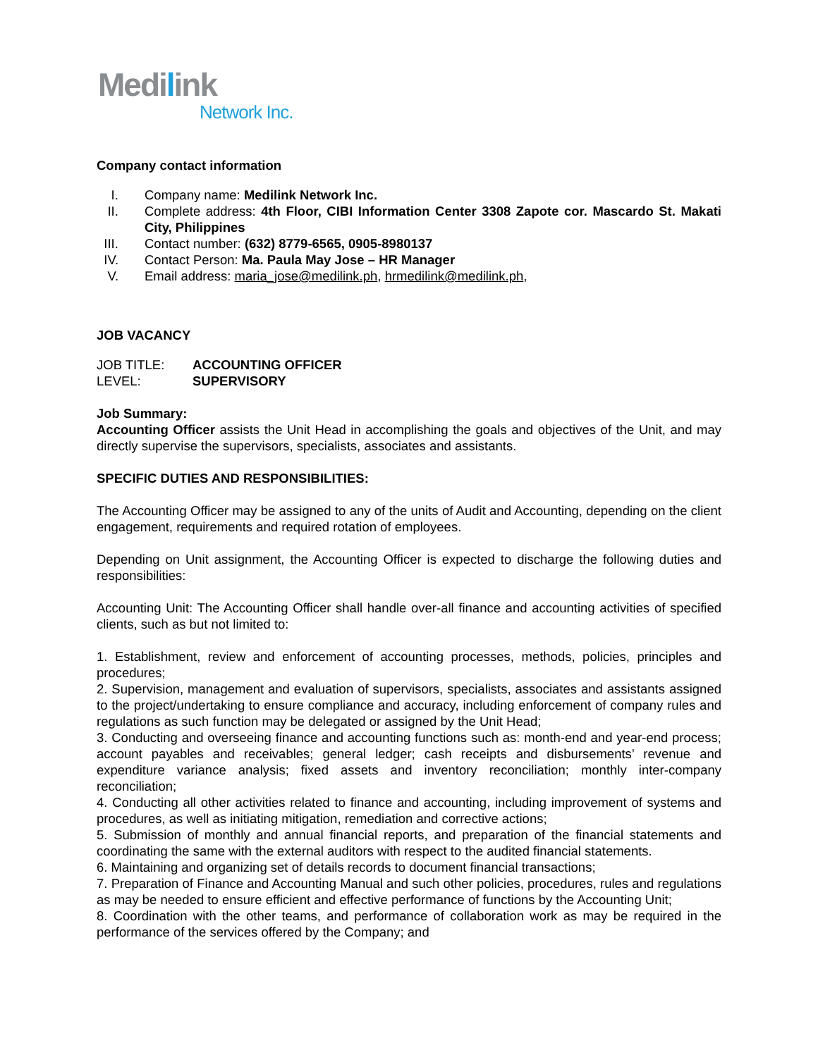Medilink
Network Inc.
Company contact information
I. Company name: Medilink Network Inc.
II. Complete address: 4th Floor, CIBI Information Center 3308 Zapote cor. Mascardo St. Makati City, Philippines
III. Contact number: (632) 8779-6565, 0905-8980137
IV. Contact Person: Ma. Paula May Jose – HR Manager
V. Email address: maria_jose@medilink.ph, hrmedilink@medilink.ph,
JOB VACANCY
JOB TITLE: ACCOUNTING OFFICER
LEVEL: SUPERVISORY
Job Summary:
Accounting Officer assists the Unit Head in accomplishing the goals and objectives of the Unit, and may directly supervise the supervisors, specialists, associates and assistants.
SPECIFIC DUTIES AND RESPONSIBILITIES:
The Accounting Officer may be assigned to any of the units of Audit and Accounting, depending on the client engagement, requirements and required rotation of employees.
Depending on Unit assignment, the Accounting Officer is expected to discharge the following duties and responsibilities:
Accounting Unit: The Accounting Officer shall handle over-all finance and accounting activities of specified clients, such as but not limited to:
1. Establishment, review and enforcement of accounting processes, methods, policies, principles and procedures;
2. Supervision, management and evaluation of supervisors, specialists, associates and assistants assigned to the project/undertaking to ensure compliance and accuracy, including enforcement of company rules and regulations as such function may be delegated or assigned by the Unit Head;
3. Conducting and overseeing finance and accounting functions such as: month-end and year-end process; account payables and receivables; general ledger; cash receipts and disbursements’ revenue and expenditure variance analysis; fixed assets and inventory reconciliation; monthly inter-company reconciliation;
4. Conducting all other activities related to finance and accounting, including improvement of systems and procedures, as well as initiating mitigation, remediation and corrective actions;
5. Submission of monthly and annual financial reports, and preparation of the financial statements and coordinating the same with the external auditors with respect to the audited financial statements.
6. Maintaining and organizing set of details records to document financial transactions;
7. Preparation of Finance and Accounting Manual and such other policies, procedures, rules and regulations as may be needed to ensure efficient and effective performance of functions by the Accounting Unit;
8. Coordination with the other teams, and performance of collaboration work as may be required in the performance of the services offered by the Company; and